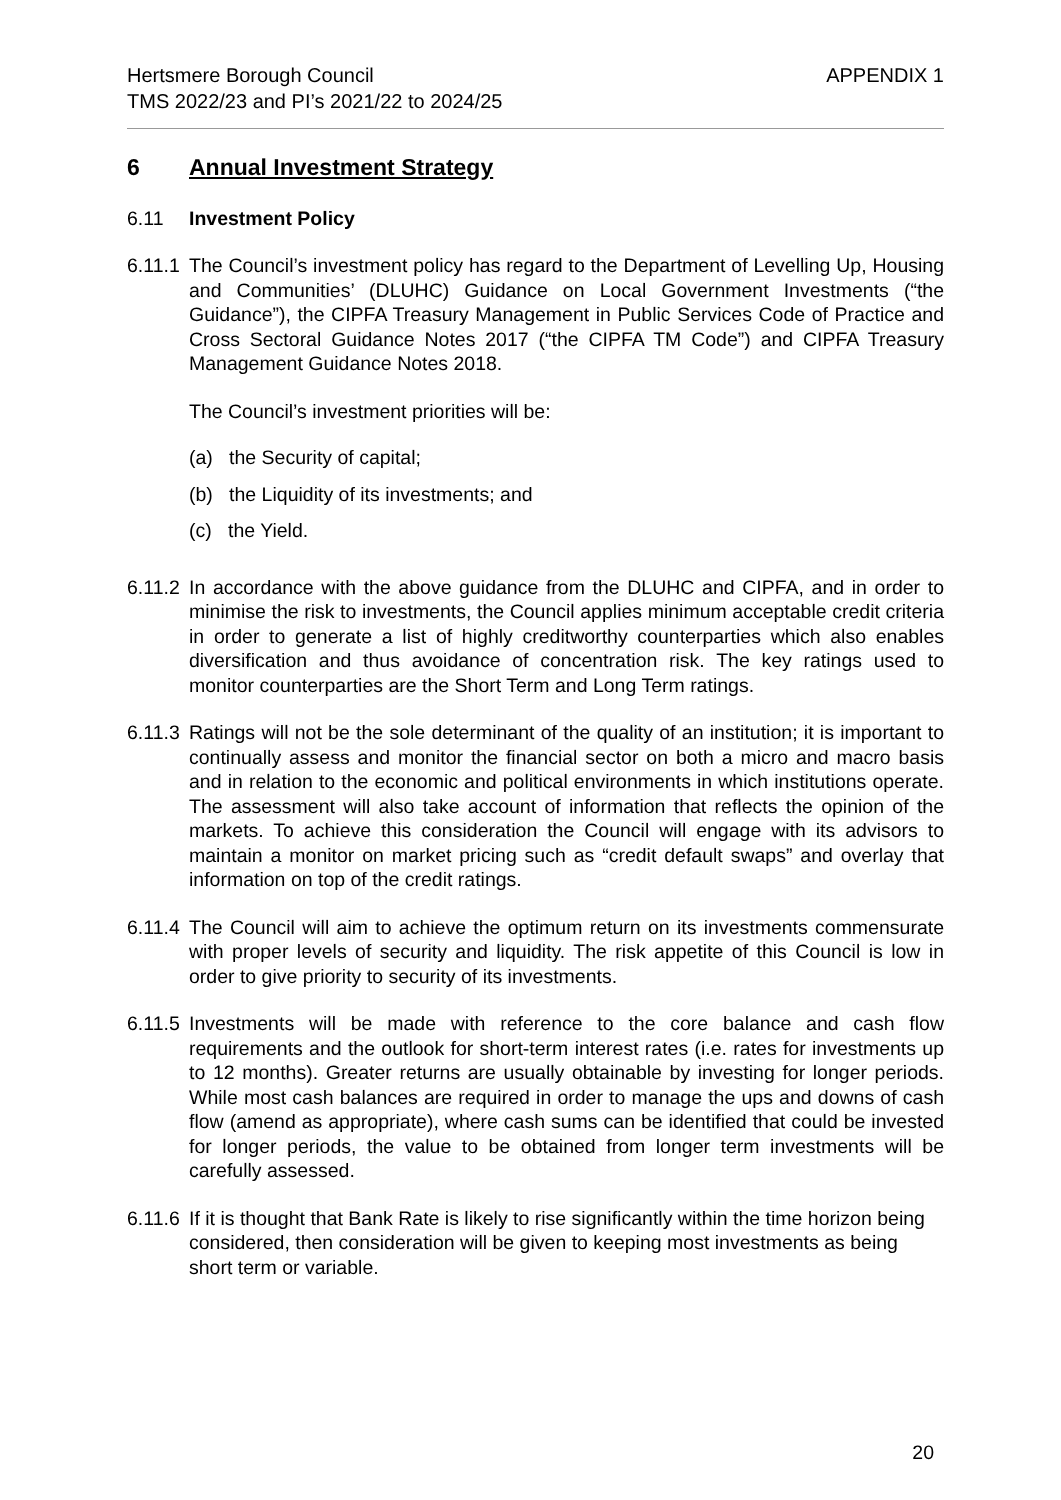Hertsmere Borough Council
TMS 2022/23 and PI’s 2021/22 to 2024/25
APPENDIX 1
6 Annual Investment Strategy
6.11 Investment Policy
6.11.1
The Council’s investment policy has regard to the Department of Levelling Up, Housing and Communities’ (DLUHC) Guidance on Local Government Investments (“the Guidance”), the CIPFA Treasury Management in Public Services Code of Practice and Cross Sectoral Guidance Notes 2017 (“the CIPFA TM Code”) and CIPFA Treasury Management Guidance Notes 2018.
The Council’s investment priorities will be:
(a) the Security of capital;
(b) the Liquidity of its investments; and
(c) the Yield.
6.11.2
In accordance with the above guidance from the DLUHC and CIPFA, and in order to minimise the risk to investments, the Council applies minimum acceptable credit criteria in order to generate a list of highly creditworthy counterparties which also enables diversification and thus avoidance of concentration risk. The key ratings used to monitor counterparties are the Short Term and Long Term ratings.
6.11.3
Ratings will not be the sole determinant of the quality of an institution; it is important to continually assess and monitor the financial sector on both a micro and macro basis and in relation to the economic and political environments in which institutions operate. The assessment will also take account of information that reflects the opinion of the markets. To achieve this consideration the Council will engage with its advisors to maintain a monitor on market pricing such as “credit default swaps” and overlay that information on top of the credit ratings.
6.11.4
The Council will aim to achieve the optimum return on its investments commensurate with proper levels of security and liquidity. The risk appetite of this Council is low in order to give priority to security of its investments.
6.11.5
Investments will be made with reference to the core balance and cash flow requirements and the outlook for short-term interest rates (i.e. rates for investments up to 12 months). Greater returns are usually obtainable by investing for longer periods. While most cash balances are required in order to manage the ups and downs of cash flow (amend as appropriate), where cash sums can be identified that could be invested for longer periods, the value to be obtained from longer term investments will be carefully assessed.
6.11.6
If it is thought that Bank Rate is likely to rise significantly within the time horizon being considered, then consideration will be given to keeping most investments as being short term or variable.
20